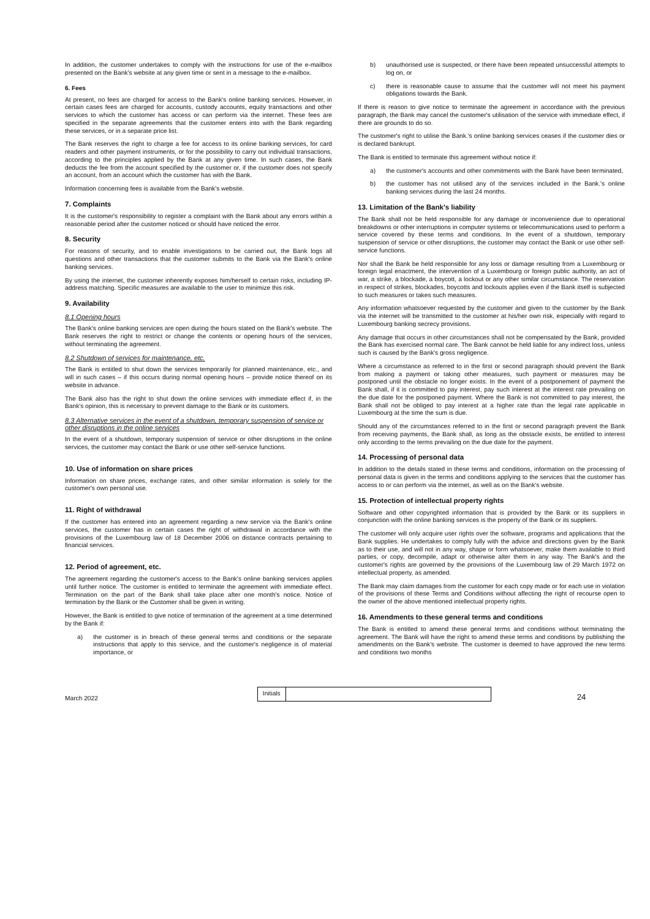In addition, the customer undertakes to comply with the instructions for use of the e-mailbox presented on the Bank's website at any given time or sent in a message to the e-mailbox.
6. Fees
At present, no fees are charged for access to the Bank's online banking services. However, in certain cases fees are charged for accounts, custody accounts, equity transactions and other services to which the customer has access or can perform via the internet. These fees are specified in the separate agreements that the customer enters into with the Bank regarding these services, or in a separate price list.
The Bank reserves the right to charge a fee for access to its online banking services, for card readers and other payment instruments, or for the possibility to carry out individual transactions, according to the principles applied by the Bank at any given time. In such cases, the Bank deducts the fee from the account specified by the customer or, if the customer does not specify an account, from an account which the customer has with the Bank.
Information concerning fees is available from the Bank's website.
7. Complaints
It is the customer's responsibility to register a complaint with the Bank about any errors within a reasonable period after the customer noticed or should have noticed the error.
8. Security
For reasons of security, and to enable investigations to be carried out, the Bank logs all questions and other transactions that the customer submits to the Bank via the Bank's online banking services.
By using the internet, the customer inherently exposes him/herself to certain risks, including IP-address matching. Specific measures are available to the user to minimize this risk.
9. Availability
8.1 Opening hours
The Bank's online banking services are open during the hours stated on the Bank's website. The Bank reserves the right to restrict or change the contents or opening hours of the services, without terminating the agreement.
8.2 Shutdown of services for maintenance, etc.
The Bank is entitled to shut down the services temporarily for planned maintenance, etc., and will in such cases – if this occurs during normal opening hours – provide notice thereof on its website in advance.
The Bank also has the right to shut down the online services with immediate effect if, in the Bank's opinion, this is necessary to prevent damage to the Bank or its customers.
8.3 Alternative services in the event of a shutdown, temporary suspension of service or other disruptions in the online services
In the event of a shutdown, temporary suspension of service or other disruptions in the online services, the customer may contact the Bank or use other self-service functions.
10. Use of information on share prices
Information on share prices, exchange rates, and other similar information is solely for the customer's own personal use.
11. Right of withdrawal
If the customer has entered into an agreement regarding a new service via the Bank's online services, the customer has in certain cases the right of withdrawal in accordance with the provisions of the Luxembourg law of 18 December 2006 on distance contracts pertaining to financial services.
12. Period of agreement, etc.
The agreement regarding the customer's access to the Bank's online banking services applies until further notice. The customer is entitled to terminate the agreement with immediate effect. Termination on the part of the Bank shall take place after one month's notice. Notice of termination by the Bank or the Customer shall be given in writing.
However, the Bank is entitled to give notice of termination of the agreement at a time determined by the Bank if:
a) the customer is in breach of these general terms and conditions or the separate instructions that apply to this service, and the customer's negligence is of material importance, or
b) unauthorised use is suspected, or there have been repeated unsuccessful attempts to log on, or
c) there is reasonable cause to assume that the customer will not meet his payment obligations towards the Bank.
If there is reason to give notice to terminate the agreement in accordance with the previous paragraph, the Bank may cancel the customer's utilisation of the service with immediate effect, if there are grounds to do so.
The customer's right to utilise the Bank.'s online banking services ceases if the customer dies or is declared bankrupt.
The Bank is entitled to terminate this agreement without notice if:
a) the customer's accounts and other commitments with the Bank have been terminated,
b) the customer has not utilised any of the services included in the Bank.'s online banking services during the last 24 months.
13. Limitation of the Bank's liability
The Bank shall not be held responsible for any damage or inconvenience due to operational breakdowns or other interruptions in computer systems or telecommunications used to perform a service covered by these terms and conditions. In the event of a shutdown, temporary suspension of service or other disruptions, the customer may contact the Bank or use other self-service functions.
Nor shall the Bank be held responsible for any loss or damage resulting from a Luxembourg or foreign legal enactment, the intervention of a Luxembourg or foreign public authority, an act of war, a strike, a blockade, a boycott, a lockout or any other similar circumstance. The reservation in respect of strikes, blockades, boycotts and lockouts applies even if the Bank itself is subjected to such measures or takes such measures.
Any information whatsoever requested by the customer and given to the customer by the Bank via the internet will be transmitted to the customer at his/her own risk, especially with regard to Luxembourg banking secrecy provisions.
Any damage that occurs in other circumstances shall not be compensated by the Bank, provided the Bank has exercised normal care. The Bank cannot be held liable for any indirect loss, unless such is caused by the Bank's gross negligence.
Where a circumstance as referred to in the first or second paragraph should prevent the Bank from making a payment or taking other measures, such payment or measures may be postponed until the obstacle no longer exists. In the event of a postponement of payment the Bank shall, if it is committed to pay interest, pay such interest at the interest rate prevailing on the due date for the postponed payment. Where the Bank is not committed to pay interest, the Bank shall not be obliged to pay interest at a higher rate than the legal rate applicable in Luxembourg at the time the sum is due.
Should any of the circumstances referred to in the first or second paragraph prevent the Bank from receiving payments, the Bank shall, as long as the obstacle exists, be entitled to interest only according to the terms prevailing on the due date for the payment.
14. Processing of personal data
In addition to the details stated in these terms and conditions, information on the processing of personal data is given in the terms and conditions applying to the services that the customer has access to or can perform via the internet, as well as on the Bank's website.
15. Protection of intellectual property rights
Software and other copyrighted information that is provided by the Bank or its suppliers in conjunction with the online banking services is the property of the Bank or its suppliers.
The customer will only acquire user rights over the software, programs and applications that the Bank supplies. He undertakes to comply fully with the advice and directions given by the Bank as to their use, and will not in any way, shape or form whatsoever, make them available to third parties, or copy, decompile, adapt or otherwise alter them in any way. The Bank's and the customer's rights are governed by the provisions of the Luxembourg law of 29 March 1972 on intellectual property, as amended.
The Bank may claim damages from the customer for each copy made or for each use in violation of the provisions of these Terms and Conditions without affecting the right of recourse open to the owner of the above mentioned intellectual property rights.
16. Amendments to these general terms and conditions
The Bank is entitled to amend these general terms and conditions without terminating the agreement. The Bank will have the right to amend these terms and conditions by publishing the amendments on the Bank's website. The customer is deemed to have approved the new terms and conditions two months
March 2022
Initials
24